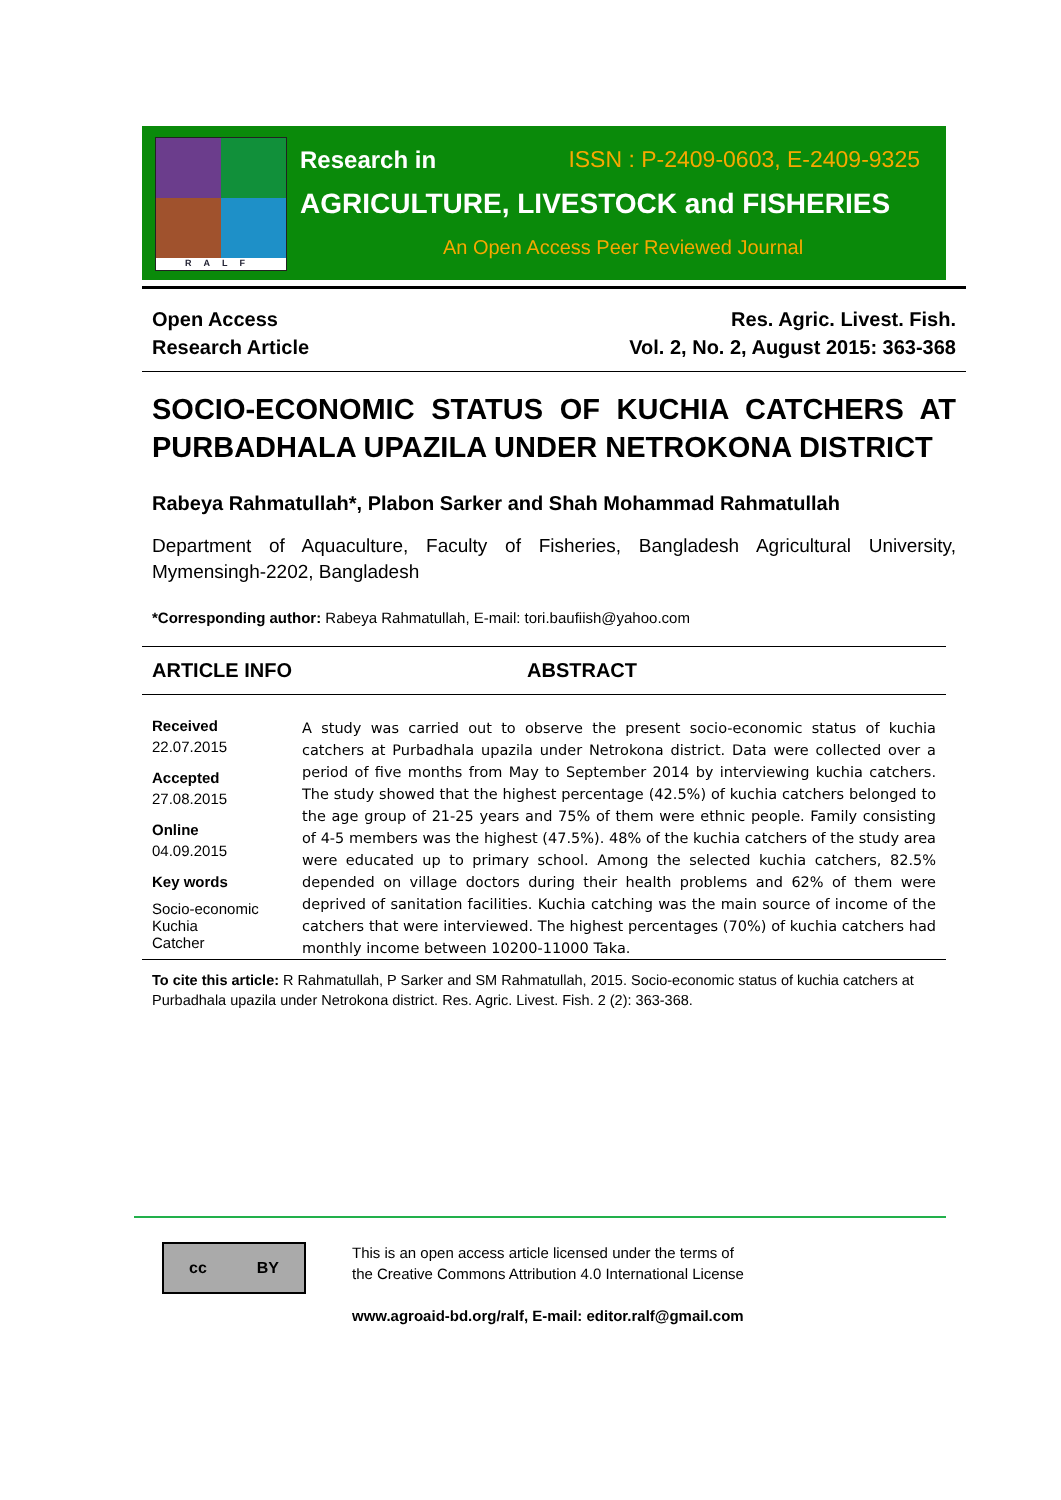RALF
Research in ISSN : P-2409-0603, E-2409-9325
AGRICULTURE, LIVESTOCK and FISHERIES
An Open Access Peer Reviewed Journal
Open Access
Research Article
Res. Agric. Livest. Fish.
Vol. 2, No. 2, August 2015: 363-368
SOCIO-ECONOMIC STATUS OF KUCHIA CATCHERS AT PURBADHALA UPAZILA UNDER NETROKONA DISTRICT
Rabeya Rahmatullah*, Plabon Sarker and Shah Mohammad Rahmatullah
Department of Aquaculture, Faculty of Fisheries, Bangladesh Agricultural University, Mymensingh-2202, Bangladesh
*Corresponding author: Rabeya Rahmatullah, E-mail: tori.baufiish@yahoo.com
ARTICLE INFO ABSTRACT
Received
22.07.2015
Accepted
27.08.2015
Online
04.09.2015
Key words
Socio-economic
Kuchia
Catcher
A study was carried out to observe the present socio-economic status of kuchia catchers at Purbadhala upazila under Netrokona district. Data were collected over a period of five months from May to September 2014 by interviewing kuchia catchers. The study showed that the highest percentage (42.5%) of kuchia catchers belonged to the age group of 21-25 years and 75% of them were ethnic people. Family consisting of 4-5 members was the highest (47.5%). 48% of the kuchia catchers of the study area were educated up to primary school. Among the selected kuchia catchers, 82.5% depended on village doctors during their health problems and 62% of them were deprived of sanitation facilities. Kuchia catching was the main source of income of the catchers that were interviewed. The highest percentages (70%) of kuchia catchers had monthly income between 10200-11000 Taka.
To cite this article: R Rahmatullah, P Sarker and SM Rahmatullah, 2015. Socio-economic status of kuchia catchers at Purbadhala upazila under Netrokona district. Res. Agric. Livest. Fish. 2 (2): 363-368.
cc BY
This is an open access article licensed under the terms of
the Creative Commons Attribution 4.0 International License
www.agroaid-bd.org/ralf, E-mail: editor.ralf@gmail.com